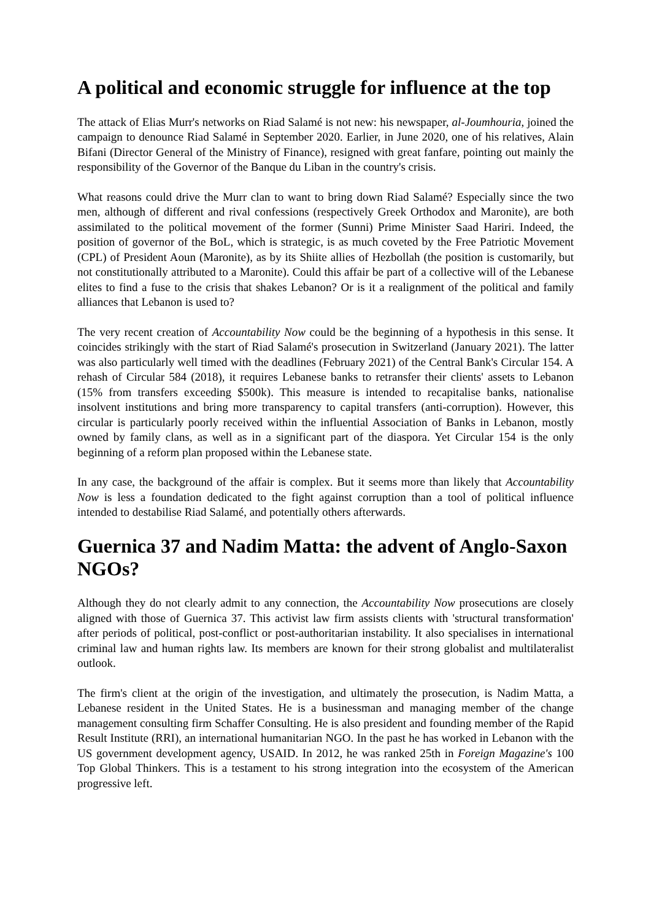A political and economic struggle for influence at the top
The attack of Elias Murr's networks on Riad Salamé is not new: his newspaper, al-Joumhouria, joined the campaign to denounce Riad Salamé in September 2020. Earlier, in June 2020, one of his relatives, Alain Bifani (Director General of the Ministry of Finance), resigned with great fanfare, pointing out mainly the responsibility of the Governor of the Banque du Liban in the country's crisis.
What reasons could drive the Murr clan to want to bring down Riad Salamé? Especially since the two men, although of different and rival confessions (respectively Greek Orthodox and Maronite), are both assimilated to the political movement of the former (Sunni) Prime Minister Saad Hariri. Indeed, the position of governor of the BoL, which is strategic, is as much coveted by the Free Patriotic Movement (CPL) of President Aoun (Maronite), as by its Shiite allies of Hezbollah (the position is customarily, but not constitutionally attributed to a Maronite). Could this affair be part of a collective will of the Lebanese elites to find a fuse to the crisis that shakes Lebanon? Or is it a realignment of the political and family alliances that Lebanon is used to?
The very recent creation of Accountability Now could be the beginning of a hypothesis in this sense. It coincides strikingly with the start of Riad Salamé's prosecution in Switzerland (January 2021). The latter was also particularly well timed with the deadlines (February 2021) of the Central Bank's Circular 154. A rehash of Circular 584 (2018), it requires Lebanese banks to retransfer their clients' assets to Lebanon (15% from transfers exceeding $500k). This measure is intended to recapitalise banks, nationalise insolvent institutions and bring more transparency to capital transfers (anti-corruption). However, this circular is particularly poorly received within the influential Association of Banks in Lebanon, mostly owned by family clans, as well as in a significant part of the diaspora. Yet Circular 154 is the only beginning of a reform plan proposed within the Lebanese state.
In any case, the background of the affair is complex. But it seems more than likely that Accountability Now is less a foundation dedicated to the fight against corruption than a tool of political influence intended to destabilise Riad Salamé, and potentially others afterwards.
Guernica 37 and Nadim Matta: the advent of Anglo-Saxon NGOs?
Although they do not clearly admit to any connection, the Accountability Now prosecutions are closely aligned with those of Guernica 37. This activist law firm assists clients with 'structural transformation' after periods of political, post-conflict or post-authoritarian instability. It also specialises in international criminal law and human rights law. Its members are known for their strong globalist and multilateralist outlook.
The firm's client at the origin of the investigation, and ultimately the prosecution, is Nadim Matta, a Lebanese resident in the United States. He is a businessman and managing member of the change management consulting firm Schaffer Consulting. He is also president and founding member of the Rapid Result Institute (RRI), an international humanitarian NGO. In the past he has worked in Lebanon with the US government development agency, USAID. In 2012, he was ranked 25th in Foreign Magazine's 100 Top Global Thinkers. This is a testament to his strong integration into the ecosystem of the American progressive left.